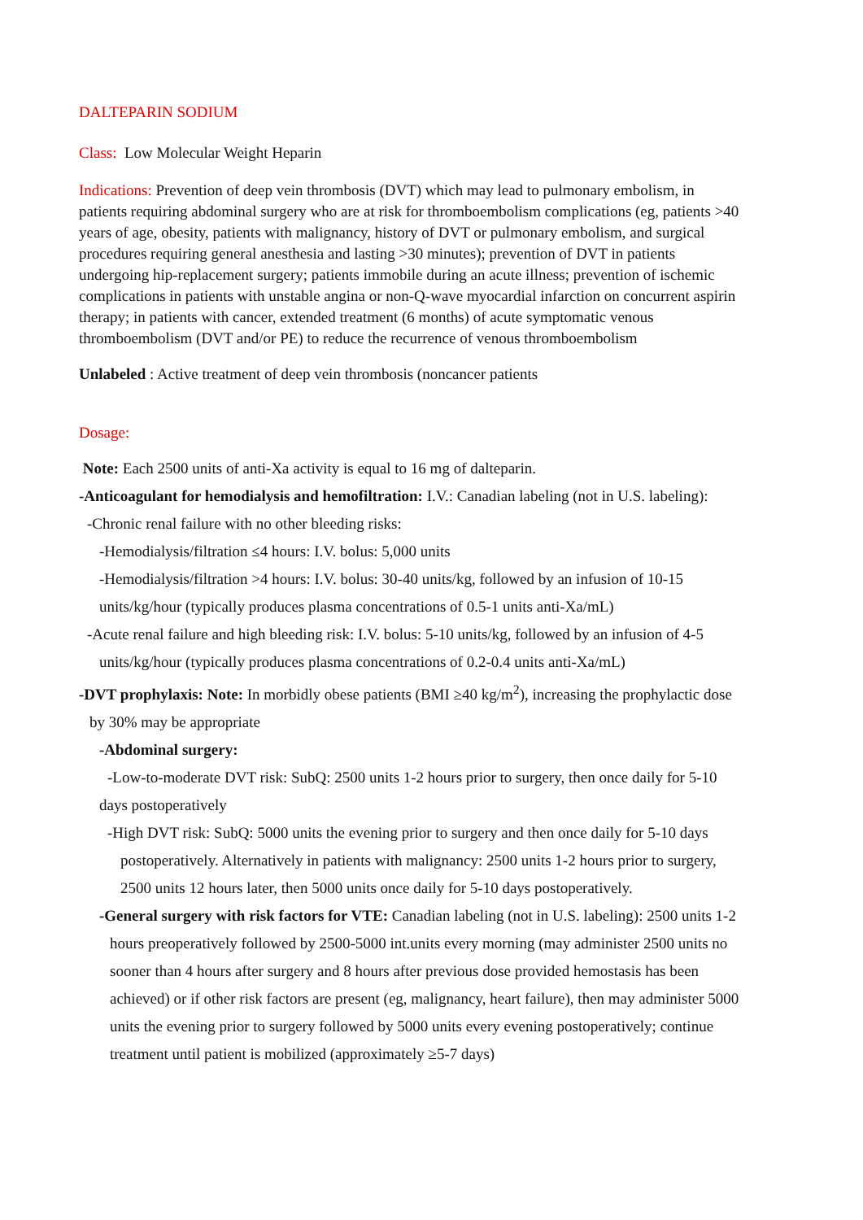DALTEPARIN SODIUM
Class: Low Molecular Weight Heparin
Indications: Prevention of deep vein thrombosis (DVT) which may lead to pulmonary embolism, in patients requiring abdominal surgery who are at risk for thromboembolism complications (eg, patients >40 years of age, obesity, patients with malignancy, history of DVT or pulmonary embolism, and surgical procedures requiring general anesthesia and lasting >30 minutes); prevention of DVT in patients undergoing hip-replacement surgery; patients immobile during an acute illness; prevention of ischemic complications in patients with unstable angina or non-Q-wave myocardial infarction on concurrent aspirin therapy; in patients with cancer, extended treatment (6 months) of acute symptomatic venous thromboembolism (DVT and/or PE) to reduce the recurrence of venous thromboembolism
Unlabeled : Active treatment of deep vein thrombosis (noncancer patients
Dosage:
Note: Each 2500 units of anti-Xa activity is equal to 16 mg of dalteparin.
-Anticoagulant for hemodialysis and hemofiltration: I.V.: Canadian labeling (not in U.S. labeling):
-Chronic renal failure with no other bleeding risks:
-Hemodialysis/filtration ≤4 hours: I.V. bolus: 5,000 units
-Hemodialysis/filtration >4 hours: I.V. bolus: 30-40 units/kg, followed by an infusion of 10-15 units/kg/hour (typically produces plasma concentrations of 0.5-1 units anti-Xa/mL)
-Acute renal failure and high bleeding risk: I.V. bolus: 5-10 units/kg, followed by an infusion of 4-5 units/kg/hour (typically produces plasma concentrations of 0.2-0.4 units anti-Xa/mL)
-DVT prophylaxis: Note: In morbidly obese patients (BMI ≥40 kg/m<sup>2</sup>), increasing the prophylactic dose by 30% may be appropriate
-Abdominal surgery:
-Low-to-moderate DVT risk: SubQ: 2500 units 1-2 hours prior to surgery, then once daily for 5-10 days postoperatively
-High DVT risk: SubQ: 5000 units the evening prior to surgery and then once daily for 5-10 days postoperatively. Alternatively in patients with malignancy: 2500 units 1-2 hours prior to surgery, 2500 units 12 hours later, then 5000 units once daily for 5-10 days postoperatively.
-General surgery with risk factors for VTE: Canadian labeling (not in U.S. labeling): 2500 units 1-2 hours preoperatively followed by 2500-5000 int.units every morning (may administer 2500 units no sooner than 4 hours after surgery and 8 hours after previous dose provided hemostasis has been achieved) or if other risk factors are present (eg, malignancy, heart failure), then may administer 5000 units the evening prior to surgery followed by 5000 units every evening postoperatively; continue treatment until patient is mobilized (approximately ≥5-7 days)